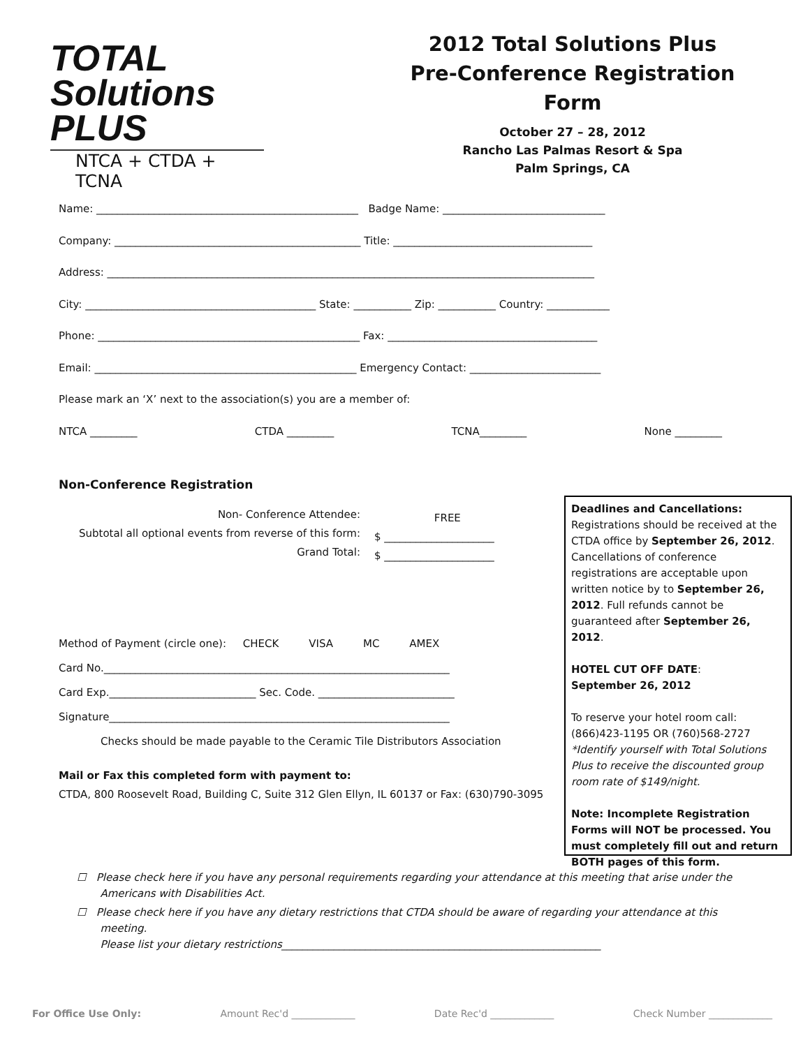TOTAL
Solutions
PLUS
NTCA + CTDA + TCNA
2012 Total Solutions Plus
Pre-Conference Registration Form
October 27 – 28, 2012
Rancho Las Palmas Resort & Spa
Palm Springs, CA
Name: __________________________________________________ Badge Name: _______________________________
Company: _______________________________________________ Title: ______________________________________
Address: _____________________________________________________________________________________________
City: ____________________________________________ State: ___________ Zip: ___________ Country: ____________
Phone: __________________________________________________ Fax: ________________________________________
Email: __________________________________________________ Emergency Contact: _________________________
Please mark an ‘X’ next to the association(s) you are a member of:
NTCA _________ CTDA _________ TCNA_________ None _________
Non-Conference Registration
Non- Conference Attendee:
Subtotal all optional events from reverse of this form:
Grand Total:
FREE
$ _____________________
$ _____________________
Method of Payment (circle one): CHECK VISA MC AMEX
Card No.__________________________________________________________________
Card Exp.____________________________ Sec. Code. __________________________
Signature_________________________________________________________________
Checks should be made payable to the Ceramic Tile Distributors Association
Mail or Fax this completed form with payment to:
CTDA, 800 Roosevelt Road, Building C, Suite 312 Glen Ellyn, IL 60137 or Fax: (630)790-3095
Deadlines and Cancellations:
Registrations should be received at the CTDA office by September 26, 2012. Cancellations of conference registrations are acceptable upon written notice by to September 26, 2012. Full refunds cannot be guaranteed after September 26, 2012.
HOTEL CUT OFF DATE:
September 26, 2012
To reserve your hotel room call:
(866)423-1195 OR (760)568-2727
*Identify yourself with Total Solutions Plus to receive the discounted group room rate of $149/night.
Note: Incomplete Registration Forms will NOT be processed. You must completely fill out and return BOTH pages of this form.
☐ Please check here if you have any personal requirements regarding your attendance at this meeting that arise under the
Americans with Disabilities Act.
☐ Please check here if you have any dietary restrictions that CTDA should be aware of regarding your attendance at this
meeting.
Please list your dietary restrictions_____________________________________________________________
For Office Use Only: Amount Rec'd _____________ Date Rec'd _____________ Check Number _____________